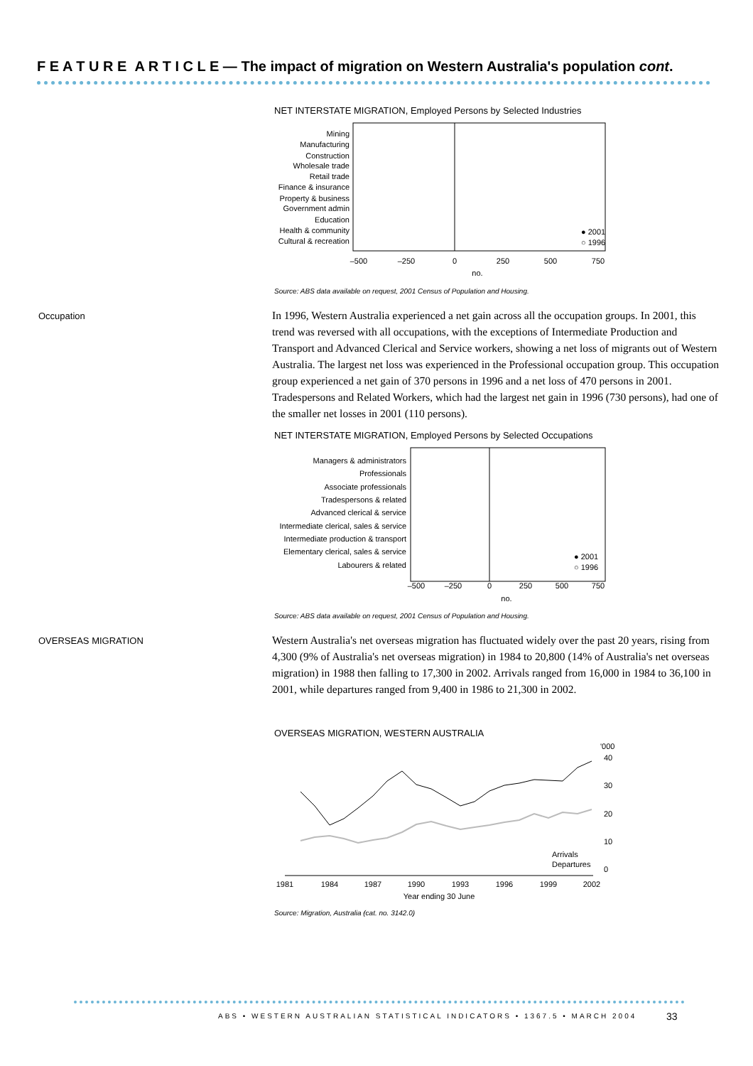F E A T U R E A R T I C L E — The impact of migration on Western Australia's population cont.
NET INTERSTATE MIGRATION, Employed Persons by Selected Industries
Mining
Manufacturing
Construction
Wholesale trade
Retail trade
Finance & insurance
Property & business
Government admin
Education
Health & community
Cultural & recreation
–500
–250
0
250
500
750
no.
● 2001
○ 1996
Source: ABS data available on request, 2001 Census of Population and Housing.
Occupation
In 1996, Western Australia experienced a net gain across all the occupation groups. In 2001, this trend was reversed with all occupations, with the exceptions of Intermediate Production and Transport and Advanced Clerical and Service workers, showing a net loss of migrants out of Western Australia. The largest net loss was experienced in the Professional occupation group. This occupation group experienced a net gain of 370 persons in 1996 and a net loss of 470 persons in 2001. Tradespersons and Related Workers, which had the largest net gain in 1996 (730 persons), had one of the smaller net losses in 2001 (110 persons).
NET INTERSTATE MIGRATION, Employed Persons by Selected Occupations
Managers & administrators
Professionals
Associate professionals
Tradespersons & related
Advanced clerical & service
Intermediate clerical, sales & service
Intermediate production & transport
Elementary clerical, sales & service
Labourers & related
–500
–250
0
250
500
750
no.
● 2001
○ 1996
Source: ABS data available on request, 2001 Census of Population and Housing.
OVERSEAS MIGRATION
Western Australia's net overseas migration has fluctuated widely over the past 20 years, rising from 4,300 (9% of Australia's net overseas migration) in 1984 to 20,800 (14% of Australia's net overseas migration) in 1988 then falling to 17,300 in 2002. Arrivals ranged from 16,000 in 1984 to 36,100 in 2001, while departures ranged from 9,400 in 1986 to 21,300 in 2002.
OVERSEAS MIGRATION, WESTERN AUSTRALIA
'000
40
30
20
10
0
1981
1984
1987
1990
1993
1996
1999
2002
Year ending 30 June
Arrivals
Departures
Source: Migration, Australia (cat. no. 3142.0)
ABS • WESTERN AUSTRALIAN STATISTICAL INDICATORS • 1367.5 • MARCH 2004
33